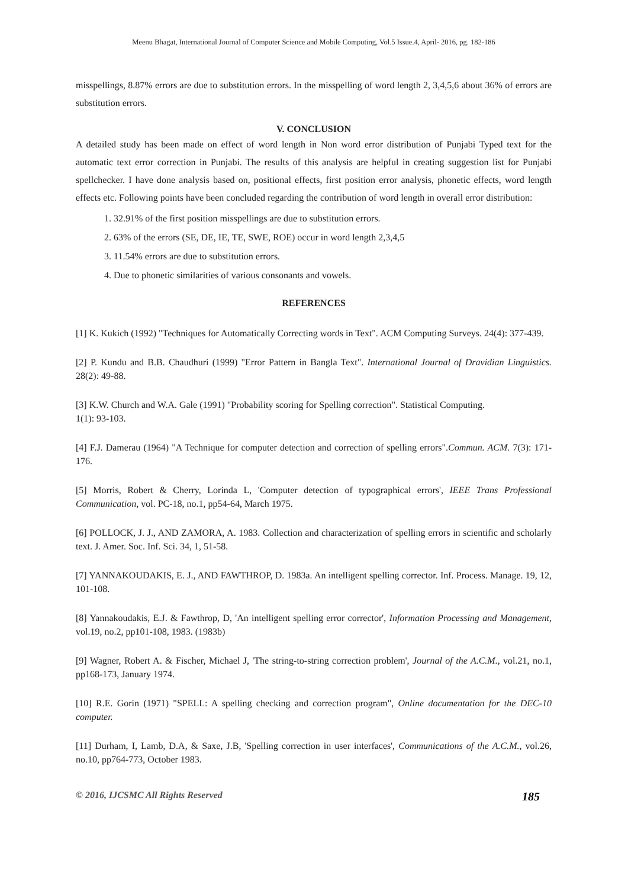Meenu Bhagat, International Journal of Computer Science and Mobile Computing, Vol.5 Issue.4, April- 2016, pg. 182-186
misspellings, 8.87% errors are due to substitution errors. In the misspelling of word length 2, 3,4,5,6 about 36% of errors are substitution errors.
V. CONCLUSION
A detailed study has been made on effect of word length in Non word error distribution of Punjabi Typed text for the automatic text error correction in Punjabi. The results of this analysis are helpful in creating suggestion list for Punjabi spellchecker. I have done analysis based on, positional effects, first position error analysis, phonetic effects, word length effects etc. Following points have been concluded regarding the contribution of word length in overall error distribution:
1. 32.91% of the first position misspellings are due to substitution errors.
2. 63% of the errors (SE, DE, IE, TE, SWE, ROE) occur in word length 2,3,4,5
3. 11.54% errors are due to substitution errors.
4. Due to phonetic similarities of various consonants and vowels.
REFERENCES
[1] K. Kukich (1992) "Techniques for Automatically Correcting words in Text". ACM Computing Surveys. 24(4): 377-439.
[2] P. Kundu and B.B. Chaudhuri (1999) "Error Pattern in Bangla Text". International Journal of Dravidian Linguistics. 28(2): 49-88.
[3] K.W. Church and W.A. Gale (1991) "Probability scoring for Spelling correction". Statistical Computing.
1(1): 93-103.
[4] F.J. Damerau (1964) "A Technique for computer detection and correction of spelling errors".Commun. ACM. 7(3): 171-176.
[5] Morris, Robert & Cherry, Lorinda L, 'Computer detection of typographical errors', IEEE Trans Professional Communication, vol. PC-18, no.1, pp54-64, March 1975.
[6] POLLOCK, J. J., AND ZAMORA, A. 1983. Collection and characterization of spelling errors in scientific and scholarly text. J. Amer. Soc. Inf. Sci. 34, 1, 51-58.
[7] YANNAKOUDAKIS, E. J., AND FAWTHROP, D. 1983a. An intelligent spelling corrector. Inf. Process. Manage. 19, 12, 101-108.
[8] Yannakoudakis, E.J. & Fawthrop, D, 'An intelligent spelling error corrector', Information Processing and Management, vol.19, no.2, pp101-108, 1983. (1983b)
[9] Wagner, Robert A. & Fischer, Michael J, 'The string-to-string correction problem', Journal of the A.C.M., vol.21, no.1, pp168-173, January 1974.
[10] R.E. Gorin (1971) "SPELL: A spelling checking and correction program", Online documentation for the DEC-10 computer.
[11] Durham, I, Lamb, D.A, & Saxe, J.B, 'Spelling correction in user interfaces', Communications of the A.C.M., vol.26, no.10, pp764-773, October 1983.
© 2016, IJCSMC All Rights Reserved 185